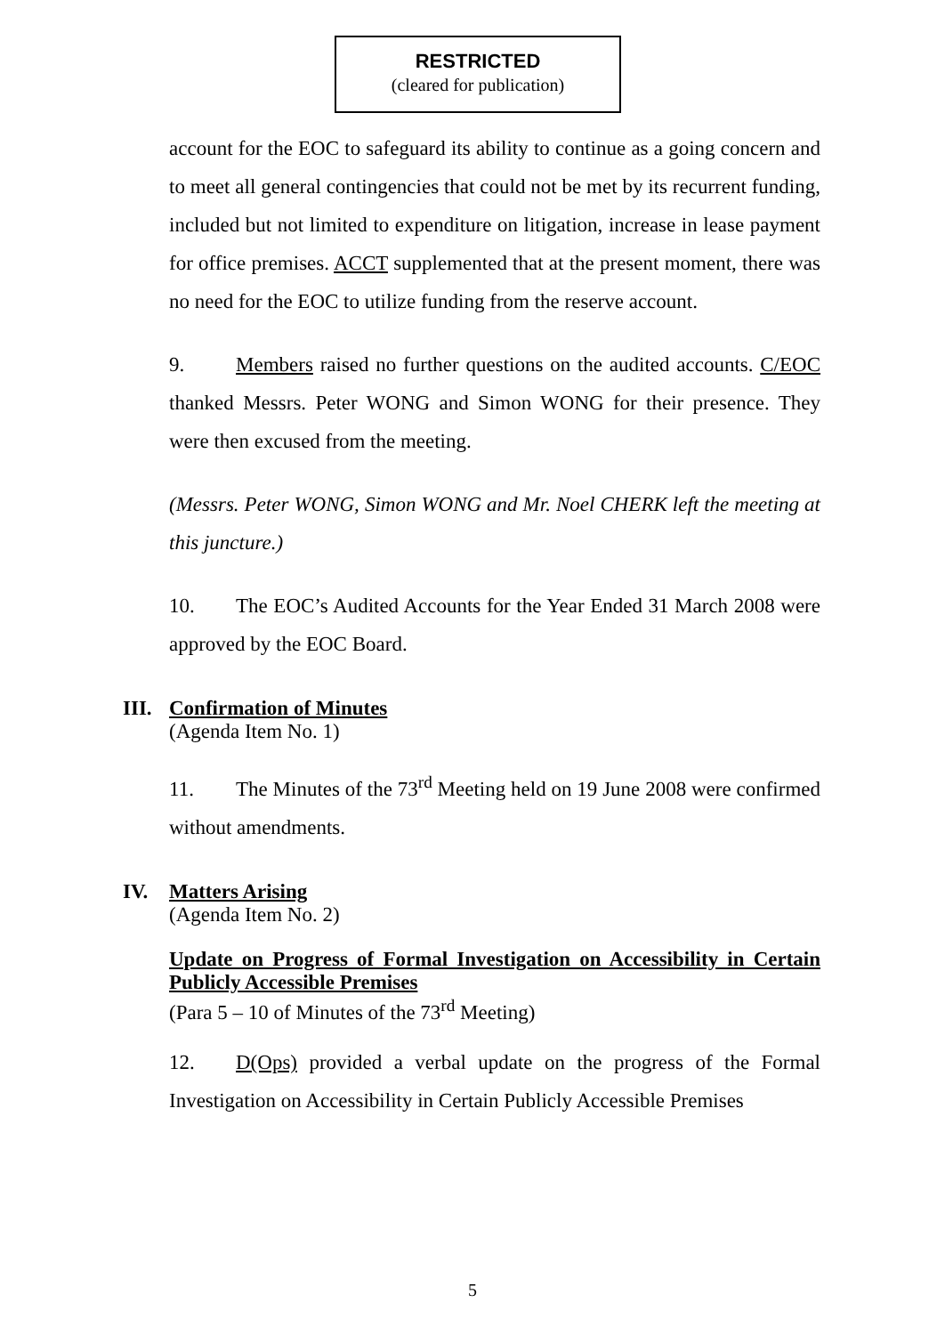RESTRICTED
(cleared for publication)
account for the EOC to safeguard its ability to continue as a going concern and to meet all general contingencies that could not be met by its recurrent funding, included but not limited to expenditure on litigation, increase in lease payment for office premises. ACCT supplemented that at the present moment, there was no need for the EOC to utilize funding from the reserve account.
9. Members raised no further questions on the audited accounts. C/EOC thanked Messrs. Peter WONG and Simon WONG for their presence. They were then excused from the meeting.
(Messrs. Peter WONG, Simon WONG and Mr. Noel CHERK left the meeting at this juncture.)
10. The EOC’s Audited Accounts for the Year Ended 31 March 2008 were approved by the EOC Board.
III. Confirmation of Minutes
(Agenda Item No. 1)
11. The Minutes of the 73<sup>rd</sup> Meeting held on 19 June 2008 were confirmed without amendments.
IV. Matters Arising
(Agenda Item No. 2)
Update on Progress of Formal Investigation on Accessibility in Certain Publicly Accessible Premises
(Para 5 – 10 of Minutes of the 73<sup>rd</sup> Meeting)
12. D(Ops) provided a verbal update on the progress of the Formal Investigation on Accessibility in Certain Publicly Accessible Premises
5